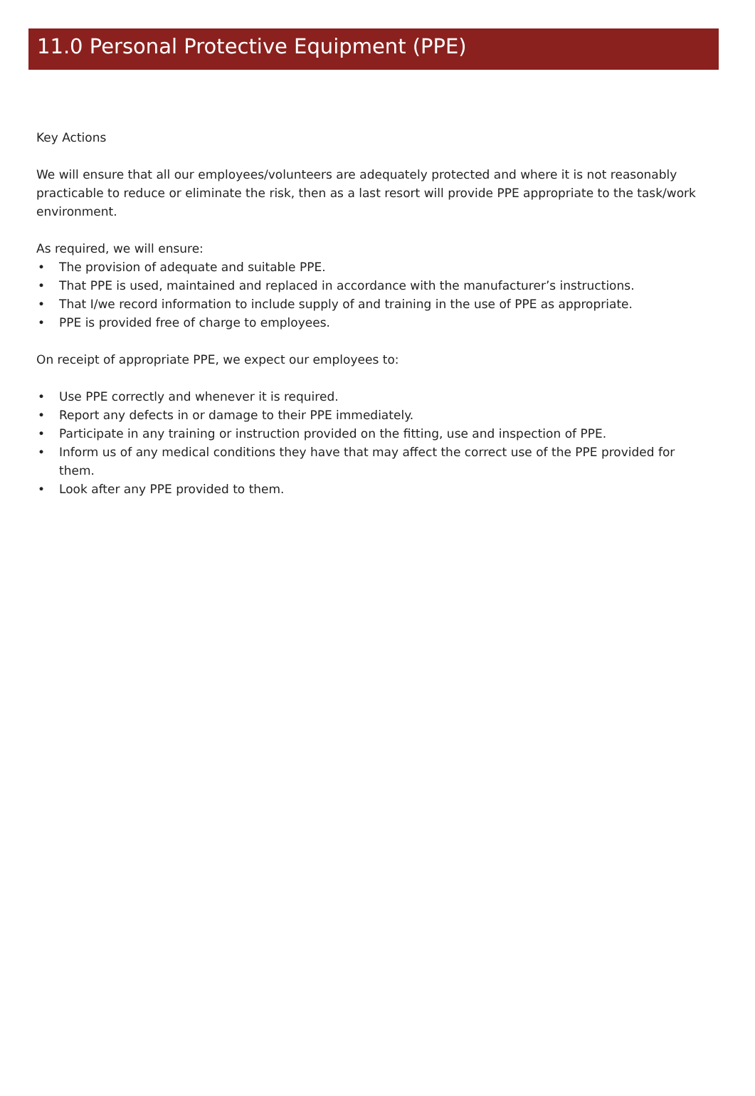11.0 Personal Protective Equipment (PPE)
Key Actions
We will ensure that all our employees/volunteers are adequately protected and where it is not reasonably practicable to reduce or eliminate the risk, then as a last resort will provide PPE appropriate to the task/work environment.
As required, we will ensure:
• The provision of adequate and suitable PPE.
• That PPE is used, maintained and replaced in accordance with the manufacturer’s instructions.
• That I/we record information to include supply of and training in the use of PPE as appropriate.
• PPE is provided free of charge to employees.
On receipt of appropriate PPE, we expect our employees to:
• Use PPE correctly and whenever it is required.
• Report any defects in or damage to their PPE immediately.
• Participate in any training or instruction provided on the fitting, use and inspection of PPE.
• Inform us of any medical conditions they have that may affect the correct use of the PPE provided for them.
• Look after any PPE provided to them.